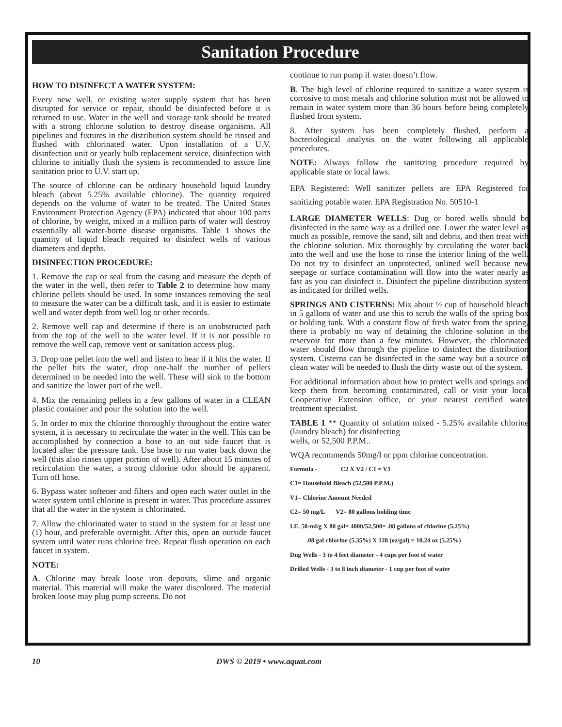Sanitation Procedure
HOW TO DISINFECT A WATER SYSTEM:
Every new well, or existing water supply system that has been disrupted for service or repair, should be disinfected before it is returned to use. Water in the well and storage tank should be treated with a strong chlorine solution to destroy disease organisms. All pipelines and fixtures in the distribution system should be rinsed and flushed with chlorinated water. Upon installation of a U.V. disinfection unit or yearly bulb replacement service, disinfection with chlorine to initially flush the system is recommended to assure line sanitation prior to U.V. start up.
The source of chlorine can be ordinary household liquid laundry bleach (about 5.25% available chlorine). The quantity required depends on the volume of water to be treated. The United States Environment Protection Agency (EPA) indicated that about 100 parts of chlorine, by weight, mixed in a million parts of water will destroy essentially all water-borne disease organisms. Table 1 shows the quantity of liquid bleach required to disinfect wells of various diameters and depths.
DISINFECTION PROCEDURE:
1. Remove the cap or seal from the casing and measure the depth of the water in the well, then refer to Table 2 to determine how many chlorine pellets should be used. In some instances removing the seal to measure the water can be a difficult task, and it is easier to estimate well and water depth from well log or other records.
2. Remove well cap and determine if there is an unobstructed path from the top of the well to the water level. If it is not possible to remove the well cap, remove vent or sanitation access plug.
3. Drop one pellet into the well and listen to hear if it hits the water. If the pellet hits the water, drop one-half the number of pellets determined to be needed into the well. These will sink to the bottom and sanitize the lower part of the well.
4. Mix the remaining pellets in a few gallons of water in a CLEAN plastic container and pour the solution into the well.
5. In order to mix the chlorine thoroughly throughout the entire water system, it is necessary to recirculate the water in the well. This can be accomplished by connection a hose to an out side faucet that is located after the pressure tank. Use hose to run water back down the well (this also rinses upper portion of well). After about 15 minutes of recirculation the water, a strong chlorine odor should be apparent. Turn off hose.
6. Bypass water softener and filters and open each water outlet in the water system until chlorine is present in water. This procedure assures that all the water in the system is chlorinated.
7. Allow the chlorinated water to stand in the system for at least one (1) hour, and preferable overnight. After this, open an outside faucet system until water runs chlorine free. Repeat flush operation on each faucet in system.
NOTE:
A. Chlorine may break loose iron deposits, slime and organic material. This material will make the water discolored. The material broken loose may plug pump screens. Do not
continue to run pump if water doesn’t flow.
B. The high level of chlorine required to sanitize a water system is corrosive to most metals and chlorine solution must not be allowed to remain in water system more than 36 hours before being completely flushed from system.
8. After system has been completely flushed, perform a bacteriological analysis on the water following all applicable procedures.
NOTE: Always follow the sanitizing procedure required by applicable state or local laws.
EPA Registered: Well sanitizer pellets are EPA Registered for sanitizing potable water. EPA Registration No. 50510-1
LARGE DIAMETER WELLS: Dug or bored wells should be disinfected in the same way as a drilled one. Lower the water level as much as possible, remove the sand, silt and debris, and then treat with the chlorine solution. Mix thoroughly by circulating the water back into the well and use the hose to rinse the interior lining of the well. Do not try to disinfect an unprotected, unlined well because new seepage or surface contamination will flow into the water nearly as fast as you can disinfect it. Disinfect the pipeline distribution system as indicated for drilled wells.
SPRINGS AND CISTERNS: Mix about ½ cup of household bleach in 5 gallons of water and use this to scrub the walls of the spring box or holding tank. With a constant flow of fresh water from the spring, there is probably no way of detaining the chlorine solution in the reservoir for more than a few minutes. However, the chlorinated water should flow through the pipeline to disinfect the distribution system. Cisterns can be disinfected in the same way but a source of clean water will be needed to flush the dirty waste out of the system.
For additional information about how to protect wells and springs and keep them from becoming contaminated, call or visit your local Cooperative Extension office, or your nearest certified water treatment specialist.
TABLE 1 ** Quantity of solution mixed - 5.25% available chlorine (laundry bleach) for disinfecting
wells, or 52,500 P.P.M..
WQA recommends 50mg/l or ppm chlorine concentration.
Formula - C2 X V2 / C1 = V1
C1= Household Bleach (52,500 P.P.M.)
V1= Chlorine Amount Needed
C2= 50 mg/L V2= 80 gallons holding time
I.E. 50-ml/g X 80 gal= 4000/52,500= .08 gallons of chlorine (5.25%)
.08 gal chlorine (5.35%) X 128 (oz/gal) = 10.24 oz (5.25%)
Dug Wells - 3 to 4 feet diameter - 4 cups per foot of water
Drilled Wells - 3 to 8 inch diameter - 1 cup per foot of water
10 DWS © 2019 • www.aquat.com